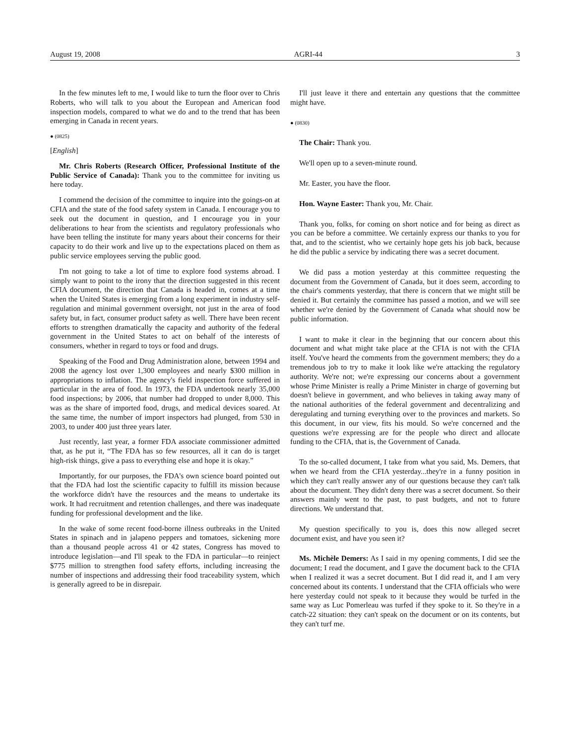August 19, 2008 AGRI-44 3
In the few minutes left to me, I would like to turn the floor over to Chris Roberts, who will talk to you about the European and American food inspection models, compared to what we do and to the trend that has been emerging in Canada in recent years.
● (0825)
[English]
Mr. Chris Roberts (Research Officer, Professional Institute of the Public Service of Canada): Thank you to the committee for inviting us here today.
I commend the decision of the committee to inquire into the goings-on at CFIA and the state of the food safety system in Canada. I encourage you to seek out the document in question, and I encourage you in your deliberations to hear from the scientists and regulatory professionals who have been telling the institute for many years about their concerns for their capacity to do their work and live up to the expectations placed on them as public service employees serving the public good.
I'm not going to take a lot of time to explore food systems abroad. I simply want to point to the irony that the direction suggested in this recent CFIA document, the direction that Canada is headed in, comes at a time when the United States is emerging from a long experiment in industry self-regulation and minimal government oversight, not just in the area of food safety but, in fact, consumer product safety as well. There have been recent efforts to strengthen dramatically the capacity and authority of the federal government in the United States to act on behalf of the interests of consumers, whether in regard to toys or food and drugs.
Speaking of the Food and Drug Administration alone, between 1994 and 2008 the agency lost over 1,300 employees and nearly $300 million in appropriations to inflation. The agency's field inspection force suffered in particular in the area of food. In 1973, the FDA undertook nearly 35,000 food inspections; by 2006, that number had dropped to under 8,000. This was as the share of imported food, drugs, and medical devices soared. At the same time, the number of import inspectors had plunged, from 530 in 2003, to under 400 just three years later.
Just recently, last year, a former FDA associate commissioner admitted that, as he put it, “The FDA has so few resources, all it can do is target high-risk things, give a pass to everything else and hope it is okay.”
Importantly, for our purposes, the FDA's own science board pointed out that the FDA had lost the scientific capacity to fulfill its mission because the workforce didn't have the resources and the means to undertake its work. It had recruitment and retention challenges, and there was inadequate funding for professional development and the like.
In the wake of some recent food-borne illness outbreaks in the United States in spinach and in jalapeno peppers and tomatoes, sickening more than a thousand people across 41 or 42 states, Congress has moved to introduce legislation—and I'll speak to the FDA in particular—to reinject $775 million to strengthen food safety efforts, including increasing the number of inspections and addressing their food traceability system, which is generally agreed to be in disrepair.
I'll just leave it there and entertain any questions that the committee might have.
● (0830)
The Chair: Thank you.
We'll open up to a seven-minute round.
Mr. Easter, you have the floor.
Hon. Wayne Easter: Thank you, Mr. Chair.
Thank you, folks, for coming on short notice and for being as direct as you can be before a committee. We certainly express our thanks to you for that, and to the scientist, who we certainly hope gets his job back, because he did the public a service by indicating there was a secret document.
We did pass a motion yesterday at this committee requesting the document from the Government of Canada, but it does seem, according to the chair's comments yesterday, that there is concern that we might still be denied it. But certainly the committee has passed a motion, and we will see whether we're denied by the Government of Canada what should now be public information.
I want to make it clear in the beginning that our concern about this document and what might take place at the CFIA is not with the CFIA itself. You've heard the comments from the government members; they do a tremendous job to try to make it look like we're attacking the regulatory authority. We're not; we're expressing our concerns about a government whose Prime Minister is really a Prime Minister in charge of governing but doesn't believe in government, and who believes in taking away many of the national authorities of the federal government and decentralizing and deregulating and turning everything over to the provinces and markets. So this document, in our view, fits his mould. So we're concerned and the questions we're expressing are for the people who direct and allocate funding to the CFIA, that is, the Government of Canada.
To the so-called document, I take from what you said, Ms. Demers, that when we heard from the CFIA yesterday...they're in a funny position in which they can't really answer any of our questions because they can't talk about the document. They didn't deny there was a secret document. So their answers mainly went to the past, to past budgets, and not to future directions. We understand that.
My question specifically to you is, does this now alleged secret document exist, and have you seen it?
Ms. Michèle Demers: As I said in my opening comments, I did see the document; I read the document, and I gave the document back to the CFIA when I realized it was a secret document. But I did read it, and I am very concerned about its contents. I understand that the CFIA officials who were here yesterday could not speak to it because they would be turfed in the same way as Luc Pomerleau was turfed if they spoke to it. So they're in a catch-22 situation: they can't speak on the document or on its contents, but they can't turf me.